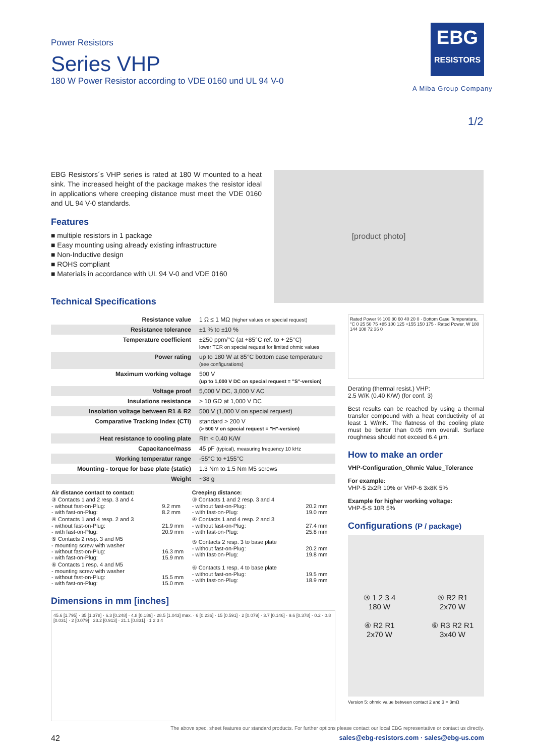Power Resistors
Series VHP
180 W Power Resistor according to VDE 0160 und UL 94 V-0
EBG
RESISTORS
A Miba Group Company
1/2
EBG Resistors´s VHP series is rated at 180 W mounted to a heat sink. The increased height of the package makes the resistor ideal in applications where creeping distance must meet the VDE 0160 and UL 94 V-0 standards.
Features
■ multiple resistors in 1 package
■ Easy mounting using already existing infrastructure
■ Non-Inductive design
■ ROHS compliant
■ Materials in accordance with UL 94 V-0 and VDE 0160
Technical Specifications
[product photo]
| Resistance value | 1 Ω ≤ 1 MΩ (higher values on special request) |
| Resistance tolerance | ±1 % to ±10 % |
| Temperature coefficient | ±250 ppm/°C (at +85°C ref. to + 25°C) lower TCR on special request for limited ohmic values |
| Power rating | up to 180 W at 85°C bottom case temperature (see configurations) |
| Maximum working voltage | 500 V (up to 1,000 V DC on special request = "S"-version) |
| Voltage proof | 5,000 V DC, 3,000 V AC |
| Insulations resistance | > 10 GΩ at 1,000 V DC |
| Insolation voltage between R1 & R2 | 500 V (1,000 V on special request) |
| Comparative Tracking Index (CTI) | standard > 200 V (> 500 V on special request = "H"-version) |
| Heat resistance to cooling plate | Rth < 0.40 K/W |
| Capacitance/mass | 45 pF (typical), measuring frequency 10 kHz |
| Working temperatur range | -55°C to +155°C |
| Mounting - torque for base plate (static) | 1.3 Nm to 1.5 Nm M5 screws |
| Weight | ~38 g |
| Air distance contact to contact: | | Creeping distance: | |
| --- | --- | --- | --- |
| ③ Contacts 1 and 2 resp. 3 and 4 - without fast-on-Plug: - with fast-on-Plug: | 9.2 mm 8.2 mm | ③ Contacts 1 and 2 resp. 3 and 4 - without fast-on-Plug: - with fast-on-Plug: | 20.2 mm 19.0 mm |
| ④ Contacts 1 and 4 resp. 2 and 3 - without fast-on-Plug: - with fast-on-Plug: | 21.9 mm 20.9 mm | ④ Contacts 1 and 4 resp. 2 and 3 - without fast-on-Plug: - with fast-on-Plug: | 27.4 mm 25.8 mm |
| ⑤ Contacts 2 resp. 3 and M5 - mounting screw with washer - without fast-on-Plug: - with fast-on-Plug: | 16.3 mm 15.9 mm | ⑤ Contacts 2 resp. 3 to base plate - without fast-on-Plug: - with fast-on-Plug: | 20.2 mm 19.8 mm |
| ⑥ Contacts 1 resp. 4 and M5 - mounting screw with washer - without fast-on-Plug: - with fast-on-Plug: | 15.5 mm 15.0 mm | ⑥ Contacts 1 resp. 4 to base plate - without fast-on-Plug: - with fast-on-Plug: | 19.5 mm 18.9 mm |
Dimensions in mm [inches]
45.6 [1.795] · 35 [1.378] · 6.3 [0.248] · 4.8 [0.189] · 28.5 [1.043] max. · 6 [0.236] · 15 [0.591] · 2 [0.079] · 3.7 [0.146] · 9.6 [0.378] · 0.2 · 0.8 [0.031] · 2 [0.079] · 23.2 [0.913] · 21.1 [0.831] · 1 2 3 4
Rated Power % 100 80 60 40 20 0 · Bottom Case Temperature, °C 0 25 50 75 +85 100 125 +155 150 175 · Rated Power, W 180 144 108 72 36 0
Derating (thermal resist.) VHP:
2.5 W/K (0.40 K/W) (for conf. 3)
Best results can be reached by using a thermal transfer compound with a heat conductivity of at least 1 W/mK. The flatness of the cooling plate must be better than 0.05 mm overall. Surface roughness should not exceed 6.4 µm.
How to make an order
VHP-Configuration_Ohmic Value_Tolerance
For example:
VHP-5 2x2R 10% or VHP-6 3x8K 5%
Example for higher working voltage:
VHP-5-S 10R 5%
Configurations (P / package)
③ 1 2 3 4
180 W
⑤ R2 R1
2x70 W
④ R2 R1
2x70 W
⑥ R3 R2 R1
3x40 W
Version 5: ohmic value between contact 2 and 3 = 3mΩ
The above spec. sheet features our standard products. For further options please contact our local EBG representative or contact us directly.
42 sales@ebg-resistors.com · sales@ebg-us.com